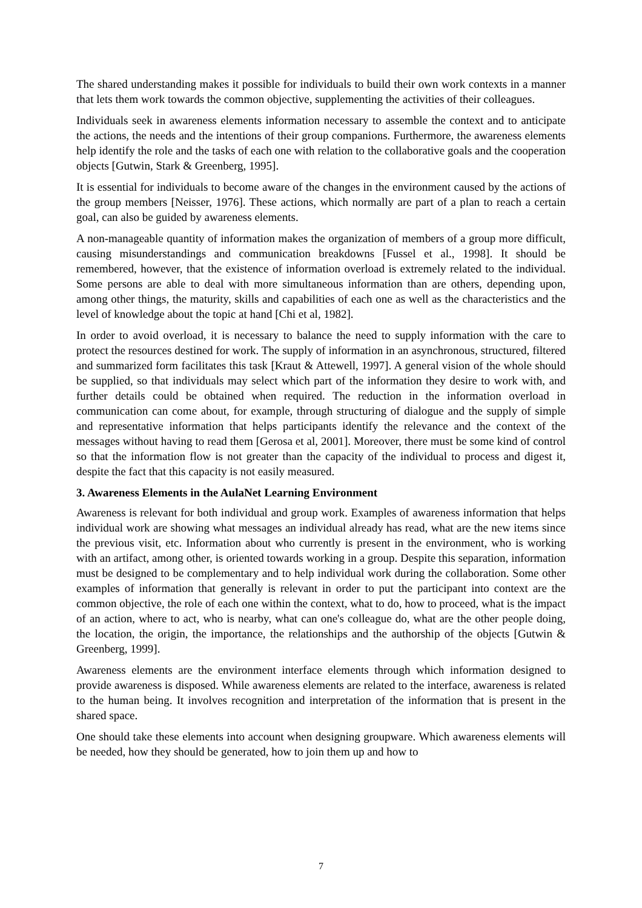The shared understanding makes it possible for individuals to build their own work contexts in a manner that lets them work towards the common objective, supplementing the activities of their colleagues.
Individuals seek in awareness elements information necessary to assemble the context and to anticipate the actions, the needs and the intentions of their group companions. Furthermore, the awareness elements help identify the role and the tasks of each one with relation to the collaborative goals and the cooperation objects [Gutwin, Stark & Greenberg, 1995].
It is essential for individuals to become aware of the changes in the environment caused by the actions of the group members [Neisser, 1976]. These actions, which normally are part of a plan to reach a certain goal, can also be guided by awareness elements.
A non-manageable quantity of information makes the organization of members of a group more difficult, causing misunderstandings and communication breakdowns [Fussel et al., 1998]. It should be remembered, however, that the existence of information overload is extremely related to the individual. Some persons are able to deal with more simultaneous information than are others, depending upon, among other things, the maturity, skills and capabilities of each one as well as the characteristics and the level of knowledge about the topic at hand [Chi et al, 1982].
In order to avoid overload, it is necessary to balance the need to supply information with the care to protect the resources destined for work. The supply of information in an asynchronous, structured, filtered and summarized form facilitates this task [Kraut & Attewell, 1997]. A general vision of the whole should be supplied, so that individuals may select which part of the information they desire to work with, and further details could be obtained when required. The reduction in the information overload in communication can come about, for example, through structuring of dialogue and the supply of simple and representative information that helps participants identify the relevance and the context of the messages without having to read them [Gerosa et al, 2001]. Moreover, there must be some kind of control so that the information flow is not greater than the capacity of the individual to process and digest it, despite the fact that this capacity is not easily measured.
3. Awareness Elements in the AulaNet Learning Environment
Awareness is relevant for both individual and group work. Examples of awareness information that helps individual work are showing what messages an individual already has read, what are the new items since the previous visit, etc. Information about who currently is present in the environment, who is working with an artifact, among other, is oriented towards working in a group. Despite this separation, information must be designed to be complementary and to help individual work during the collaboration. Some other examples of information that generally is relevant in order to put the participant into context are the common objective, the role of each one within the context, what to do, how to proceed, what is the impact of an action, where to act, who is nearby, what can one's colleague do, what are the other people doing, the location, the origin, the importance, the relationships and the authorship of the objects [Gutwin & Greenberg, 1999].
Awareness elements are the environment interface elements through which information designed to provide awareness is disposed. While awareness elements are related to the interface, awareness is related to the human being. It involves recognition and interpretation of the information that is present in the shared space.
One should take these elements into account when designing groupware. Which awareness elements will be needed, how they should be generated, how to join them up and how to
7